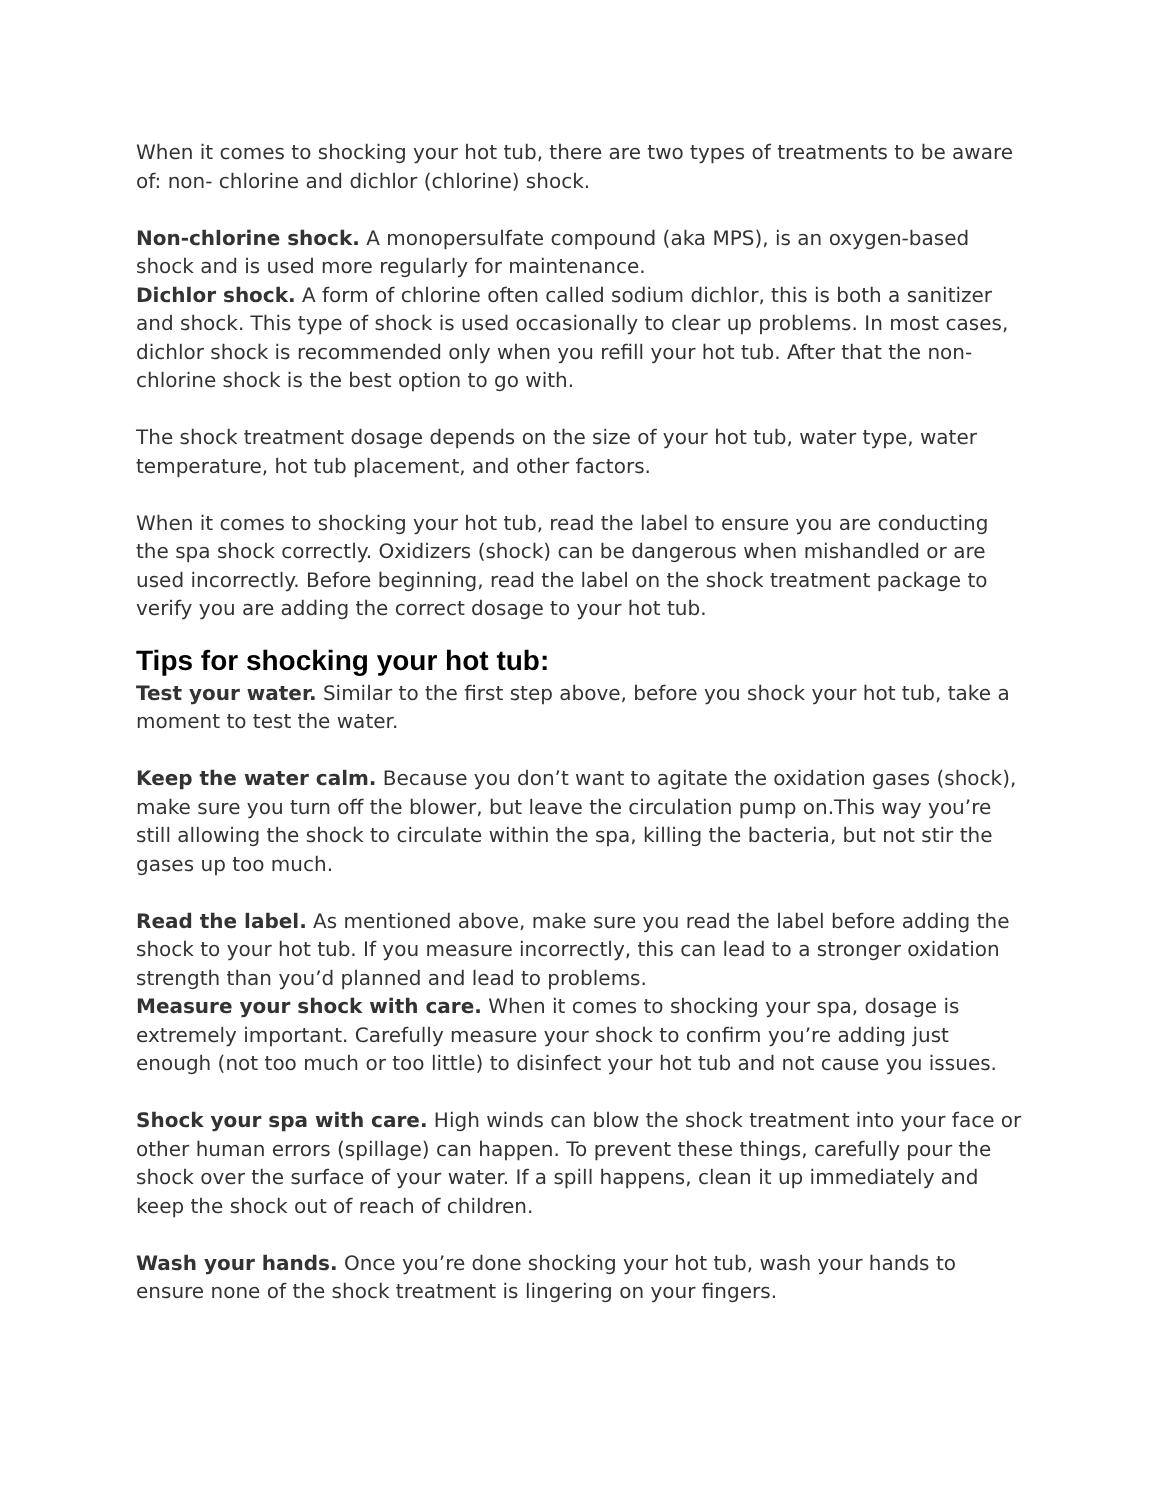When it comes to shocking your hot tub, there are two types of treatments to be aware of: non- chlorine and dichlor (chlorine) shock.
Non-chlorine shock. A monopersulfate compound (aka MPS), is an oxygen-based shock and is used more regularly for maintenance.
Dichlor shock. A form of chlorine often called sodium dichlor, this is both a sanitizer and shock. This type of shock is used occasionally to clear up problems. In most cases, dichlor shock is recommended only when you refill your hot tub. After that the non-chlorine shock is the best option to go with.
The shock treatment dosage depends on the size of your hot tub, water type, water temperature, hot tub placement, and other factors.
When it comes to shocking your hot tub, read the label to ensure you are conducting the spa shock correctly. Oxidizers (shock) can be dangerous when mishandled or are used incorrectly. Before beginning, read the label on the shock treatment package to verify you are adding the correct dosage to your hot tub.
Tips for shocking your hot tub:
Test your water. Similar to the first step above, before you shock your hot tub, take a moment to test the water.
Keep the water calm. Because you don’t want to agitate the oxidation gases (shock), make sure you turn off the blower, but leave the circulation pump on.This way you’re still allowing the shock to circulate within the spa, killing the bacteria, but not stir the gases up too much.
Read the label. As mentioned above, make sure you read the label before adding the shock to your hot tub. If you measure incorrectly, this can lead to a stronger oxidation strength than you’d planned and lead to problems.
Measure your shock with care. When it comes to shocking your spa, dosage is extremely important. Carefully measure your shock to confirm you’re adding just enough (not too much or too little) to disinfect your hot tub and not cause you issues.
Shock your spa with care. High winds can blow the shock treatment into your face or other human errors (spillage) can happen. To prevent these things, carefully pour the shock over the surface of your water. If a spill happens, clean it up immediately and keep the shock out of reach of children.
Wash your hands. Once you’re done shocking your hot tub, wash your hands to ensure none of the shock treatment is lingering on your fingers.